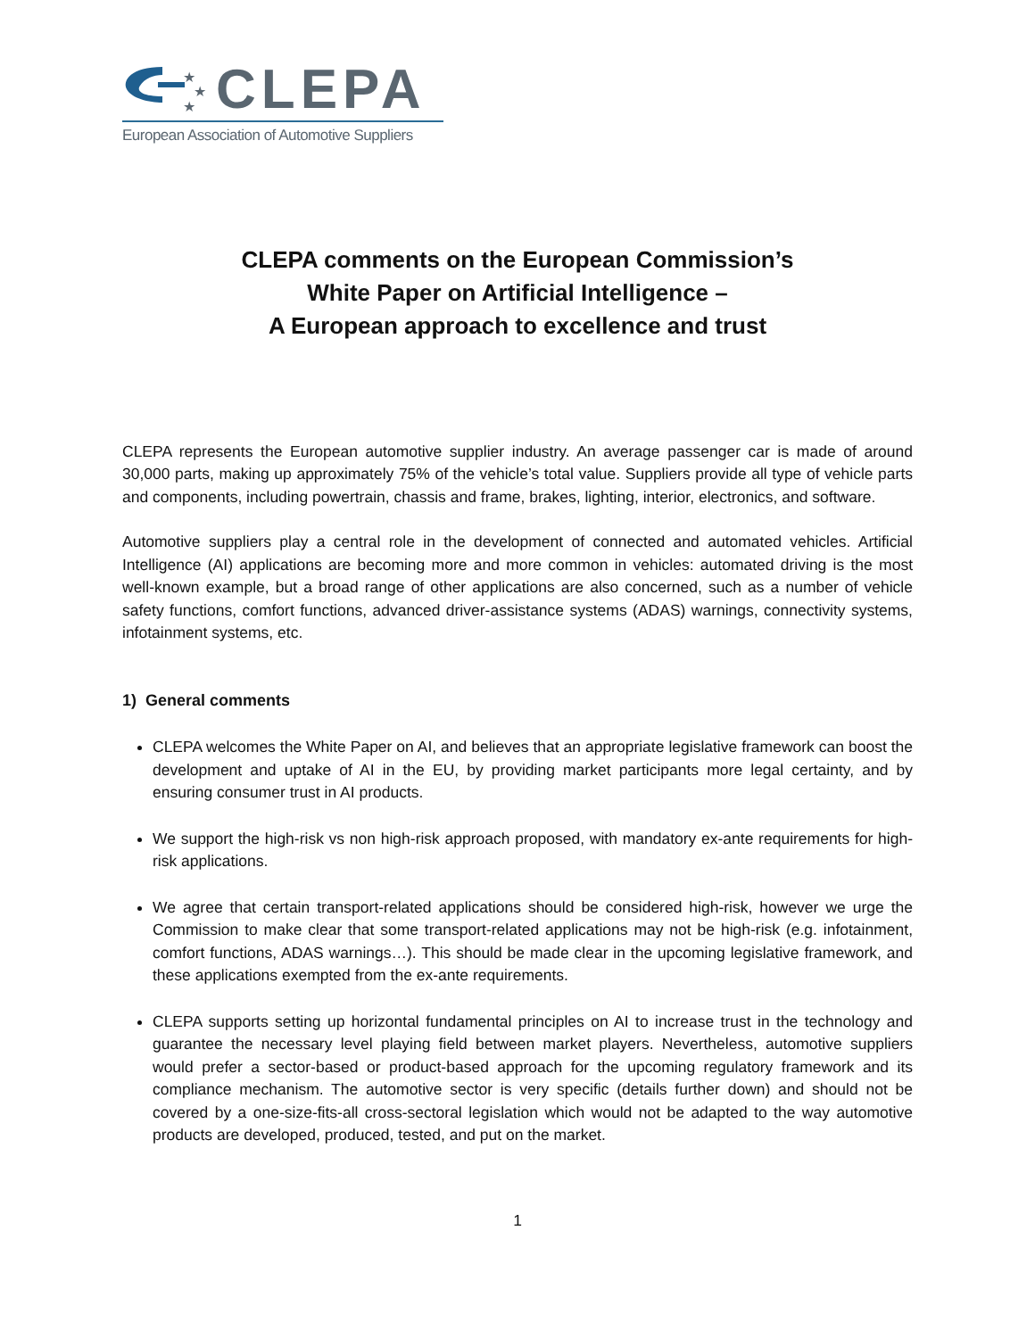★
★
★
CLEPA
European Association of Automotive Suppliers
CLEPA comments on the European Commission’s
White Paper on Artificial Intelligence –
A European approach to excellence and trust
CLEPA represents the European automotive supplier industry. An average passenger car is made of around 30,000 parts, making up approximately 75% of the vehicle’s total value. Suppliers provide all type of vehicle parts and components, including powertrain, chassis and frame, brakes, lighting, interior, electronics, and software.
Automotive suppliers play a central role in the development of connected and automated vehicles. Artificial Intelligence (AI) applications are becoming more and more common in vehicles: automated driving is the most well-known example, but a broad range of other applications are also concerned, such as a number of vehicle safety functions, comfort functions, advanced driver-assistance systems (ADAS) warnings, connectivity systems, infotainment systems, etc.
1) General comments
CLEPA welcomes the White Paper on AI, and believes that an appropriate legislative framework can boost the development and uptake of AI in the EU, by providing market participants more legal certainty, and by ensuring consumer trust in AI products.
We support the high-risk vs non high-risk approach proposed, with mandatory ex-ante requirements for high-risk applications.
We agree that certain transport-related applications should be considered high-risk, however we urge the Commission to make clear that some transport-related applications may not be high-risk (e.g. infotainment, comfort functions, ADAS warnings…). This should be made clear in the upcoming legislative framework, and these applications exempted from the ex-ante requirements.
CLEPA supports setting up horizontal fundamental principles on AI to increase trust in the technology and guarantee the necessary level playing field between market players. Nevertheless, automotive suppliers would prefer a sector-based or product-based approach for the upcoming regulatory framework and its compliance mechanism. The automotive sector is very specific (details further down) and should not be covered by a one-size-fits-all cross-sectoral legislation which would not be adapted to the way automotive products are developed, produced, tested, and put on the market.
1